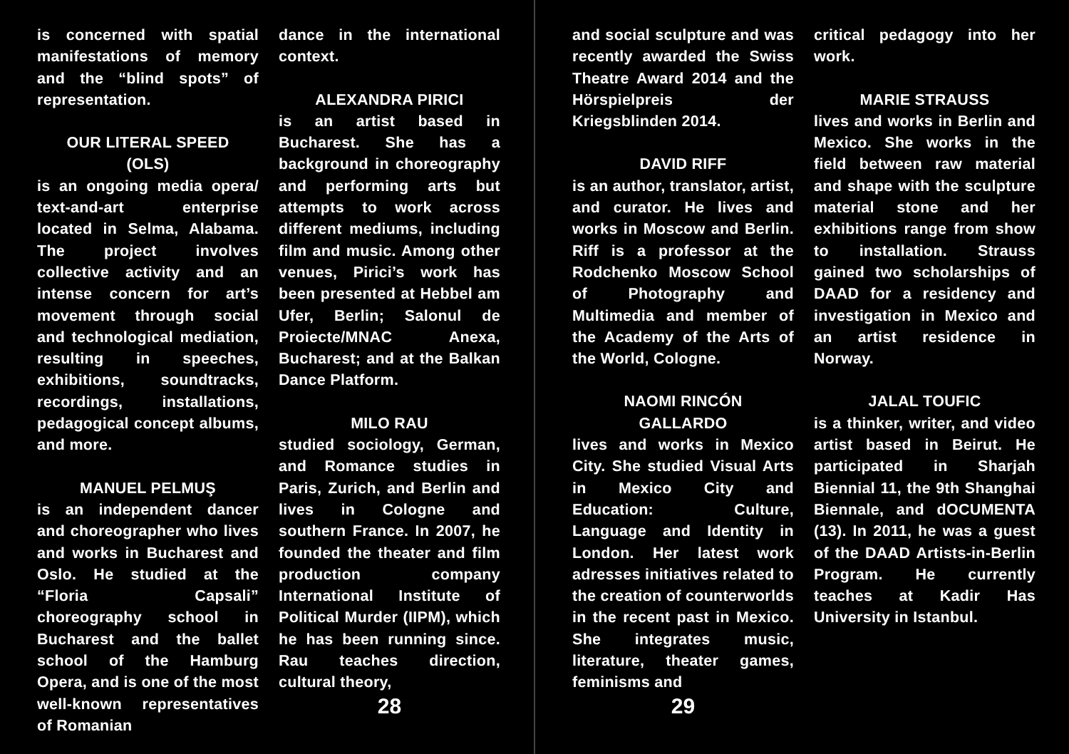is concerned with spatial manifestations of memory and the “blind spots” of representation.
OUR LITERAL SPEED
(OLS)
is an ongoing media opera/ text-and-art enterprise located in Selma, Alabama. The project involves collective activity and an intense concern for art’s movement through social and technological mediation, resulting in speeches, exhibitions, soundtracks, recordings, installations, pedagogical concept albums, and more.
MANUEL PELMUŞ
is an independent dancer and choreographer who lives and works in Bucharest and Oslo. He studied at the “Floria Capsali” choreography school in Bucharest and the ballet school of the Hamburg Opera, and is one of the most well-known representatives of Romanian
dance in the international context.
ALEXANDRA PIRICI
is an artist based in Bucharest. She has a background in choreography and performing arts but attempts to work across different mediums, including film and music. Among other venues, Pirici’s work has been presented at Hebbel am Ufer, Berlin; Salonul de Proiecte/MNAC Anexa, Bucharest; and at the Balkan Dance Platform.
MILO RAU
studied sociology, German, and Romance studies in Paris, Zurich, and Berlin and lives in Cologne and southern France. In 2007, he founded the theater and film production company International Institute of Political Murder (IIPM), which he has been running since. Rau teaches direction, cultural theory,
28
and social sculpture and was recently awarded the Swiss Theatre Award 2014 and the Hörspielpreis der Kriegsblinden 2014.
DAVID RIFF
is an author, translator, artist, and curator. He lives and works in Moscow and Berlin. Riff is a professor at the Rodchenko Moscow School of Photography and Multimedia and member of the Academy of the Arts of the World, Cologne.
NAOMI RINCÓN
GALLARDO
lives and works in Mexico City. She studied Visual Arts in Mexico City and Education: Culture, Language and Identity in London. Her latest work adresses initiatives related to the creation of counterworlds in the recent past in Mexico. She integrates music, literature, theater games, feminisms and
critical pedagogy into her work.
MARIE STRAUSS
lives and works in Berlin and Mexico. She works in the field between raw material and shape with the sculpture material stone and her exhibitions range from show to installation. Strauss gained two scholarships of DAAD for a residency and investigation in Mexico and an artist residence in Norway.
JALAL TOUFIC
is a thinker, writer, and video artist based in Beirut. He participated in Sharjah Biennial 11, the 9th Shanghai Biennale, and dOCUMENTA (13). In 2011, he was a guest of the DAAD Artists-in-Berlin Program. He currently teaches at Kadir Has University in Istanbul.
29